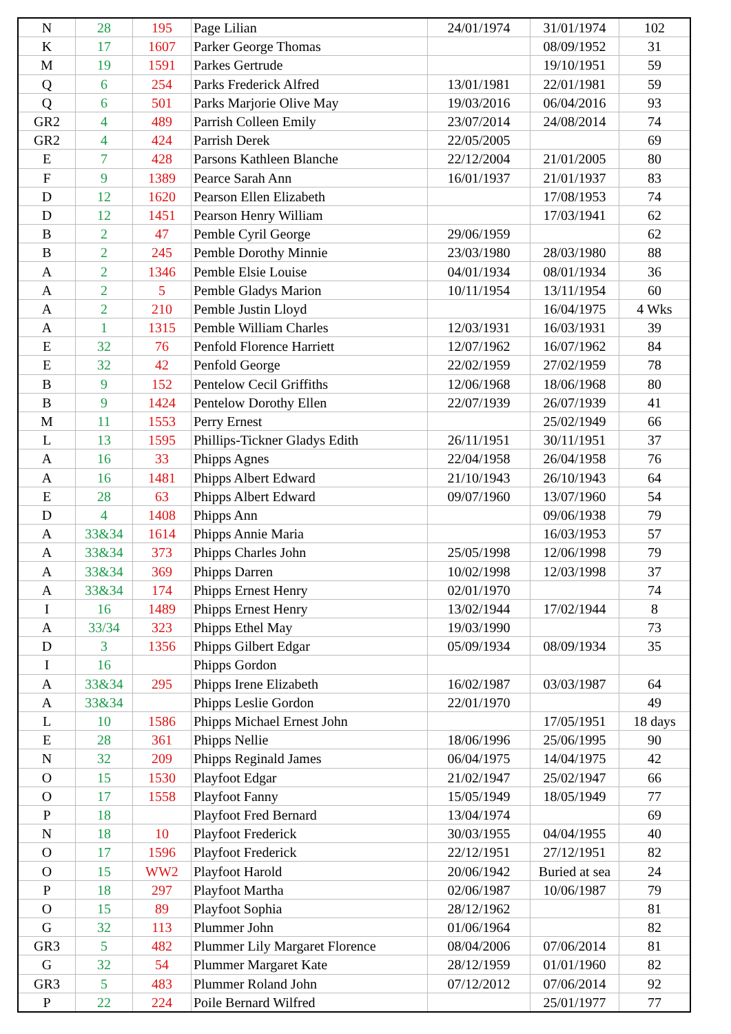| N | 28 | 195 | Page Lilian | 24/01/1974 | 31/01/1974 | 102 |
| K | 17 | 1607 | Parker George Thomas | | 08/09/1952 | 31 |
| M | 19 | 1591 | Parkes Gertrude | | 19/10/1951 | 59 |
| Q | 6 | 254 | Parks Frederick Alfred | 13/01/1981 | 22/01/1981 | 59 |
| Q | 6 | 501 | Parks Marjorie Olive May | 19/03/2016 | 06/04/2016 | 93 |
| GR2 | 4 | 489 | Parrish Colleen Emily | 23/07/2014 | 24/08/2014 | 74 |
| GR2 | 4 | 424 | Parrish Derek | 22/05/2005 | | 69 |
| E | 7 | 428 | Parsons Kathleen Blanche | 22/12/2004 | 21/01/2005 | 80 |
| F | 9 | 1389 | Pearce Sarah Ann | 16/01/1937 | 21/01/1937 | 83 |
| D | 12 | 1620 | Pearson Ellen Elizabeth | | 17/08/1953 | 74 |
| D | 12 | 1451 | Pearson Henry William | | 17/03/1941 | 62 |
| B | 2 | 47 | Pemble Cyril George | 29/06/1959 | | 62 |
| B | 2 | 245 | Pemble Dorothy Minnie | 23/03/1980 | 28/03/1980 | 88 |
| A | 2 | 1346 | Pemble Elsie Louise | 04/01/1934 | 08/01/1934 | 36 |
| A | 2 | 5 | Pemble Gladys Marion | 10/11/1954 | 13/11/1954 | 60 |
| A | 2 | 210 | Pemble Justin Lloyd | | 16/04/1975 | 4 Wks |
| A | 1 | 1315 | Pemble William Charles | 12/03/1931 | 16/03/1931 | 39 |
| E | 32 | 76 | Penfold Florence Harriett | 12/07/1962 | 16/07/1962 | 84 |
| E | 32 | 42 | Penfold George | 22/02/1959 | 27/02/1959 | 78 |
| B | 9 | 152 | Pentelow Cecil Griffiths | 12/06/1968 | 18/06/1968 | 80 |
| B | 9 | 1424 | Pentelow Dorothy Ellen | 22/07/1939 | 26/07/1939 | 41 |
| M | 11 | 1553 | Perry Ernest | | 25/02/1949 | 66 |
| L | 13 | 1595 | Phillips-Tickner Gladys Edith | 26/11/1951 | 30/11/1951 | 37 |
| A | 16 | 33 | Phipps Agnes | 22/04/1958 | 26/04/1958 | 76 |
| A | 16 | 1481 | Phipps Albert Edward | 21/10/1943 | 26/10/1943 | 64 |
| E | 28 | 63 | Phipps Albert Edward | 09/07/1960 | 13/07/1960 | 54 |
| D | 4 | 1408 | Phipps Ann | | 09/06/1938 | 79 |
| A | 33&34 | 1614 | Phipps Annie Maria | | 16/03/1953 | 57 |
| A | 33&34 | 373 | Phipps Charles John | 25/05/1998 | 12/06/1998 | 79 |
| A | 33&34 | 369 | Phipps Darren | 10/02/1998 | 12/03/1998 | 37 |
| A | 33&34 | 174 | Phipps Ernest Henry | 02/01/1970 | | 74 |
| I | 16 | 1489 | Phipps Ernest Henry | 13/02/1944 | 17/02/1944 | 8 |
| A | 33/34 | 323 | Phipps Ethel May | 19/03/1990 | | 73 |
| D | 3 | 1356 | Phipps Gilbert Edgar | 05/09/1934 | 08/09/1934 | 35 |
| I | 16 | | Phipps Gordon | | | |
| A | 33&34 | 295 | Phipps Irene Elizabeth | 16/02/1987 | 03/03/1987 | 64 |
| A | 33&34 | | Phipps Leslie Gordon | 22/01/1970 | | 49 |
| L | 10 | 1586 | Phipps Michael Ernest John | | 17/05/1951 | 18 days |
| E | 28 | 361 | Phipps Nellie | 18/06/1996 | 25/06/1995 | 90 |
| N | 32 | 209 | Phipps Reginald James | 06/04/1975 | 14/04/1975 | 42 |
| O | 15 | 1530 | Playfoot Edgar | 21/02/1947 | 25/02/1947 | 66 |
| O | 17 | 1558 | Playfoot Fanny | 15/05/1949 | 18/05/1949 | 77 |
| P | 18 | | Playfoot Fred Bernard | 13/04/1974 | | 69 |
| N | 18 | 10 | Playfoot Frederick | 30/03/1955 | 04/04/1955 | 40 |
| O | 17 | 1596 | Playfoot Frederick | 22/12/1951 | 27/12/1951 | 82 |
| O | 15 | WW2 | Playfoot Harold | 20/06/1942 | Buried at sea | 24 |
| P | 18 | 297 | Playfoot Martha | 02/06/1987 | 10/06/1987 | 79 |
| O | 15 | 89 | Playfoot Sophia | 28/12/1962 | | 81 |
| G | 32 | 113 | Plummer John | 01/06/1964 | | 82 |
| GR3 | 5 | 482 | Plummer Lily Margaret Florence | 08/04/2006 | 07/06/2014 | 81 |
| G | 32 | 54 | Plummer Margaret Kate | 28/12/1959 | 01/01/1960 | 82 |
| GR3 | 5 | 483 | Plummer Roland John | 07/12/2012 | 07/06/2014 | 92 |
| P | 22 | 224 | Poile Bernard Wilfred | | 25/01/1977 | 77 |